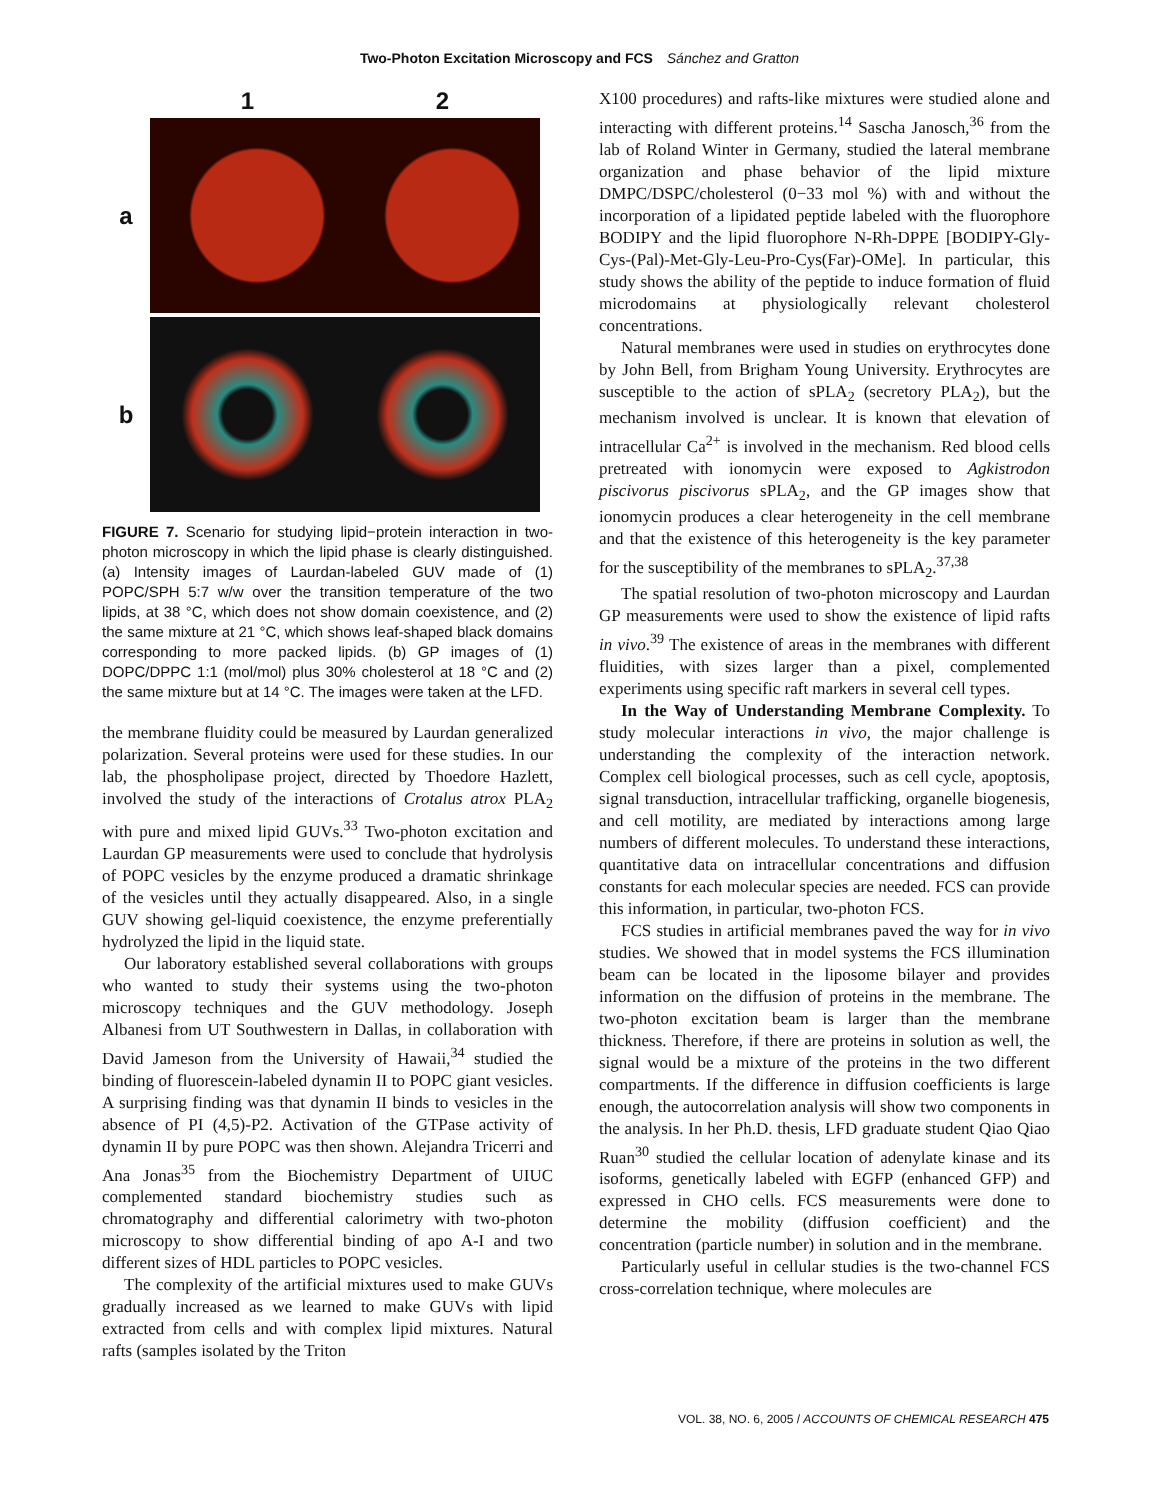Two-Photon Excitation Microscopy and FCS Sánchez and Gratton
1
2
a
b
FIGURE 7. Scenario for studying lipid−protein interaction in two-photon microscopy in which the lipid phase is clearly distinguished. (a) Intensity images of Laurdan-labeled GUV made of (1) POPC/SPH 5:7 w/w over the transition temperature of the two lipids, at 38 °C, which does not show domain coexistence, and (2) the same mixture at 21 °C, which shows leaf-shaped black domains corresponding to more packed lipids. (b) GP images of (1) DOPC/DPPC 1:1 (mol/mol) plus 30% cholesterol at 18 °C and (2) the same mixture but at 14 °C. The images were taken at the LFD.
the membrane fluidity could be measured by Laurdan generalized polarization. Several proteins were used for these studies. In our lab, the phospholipase project, directed by Thoedore Hazlett, involved the study of the interactions of Crotalus atrox PLA<sub>2</sub> with pure and mixed lipid GUVs.<sup>33</sup> Two-photon excitation and Laurdan GP measurements were used to conclude that hydrolysis of POPC vesicles by the enzyme produced a dramatic shrinkage of the vesicles until they actually disappeared. Also, in a single GUV showing gel-liquid coexistence, the enzyme preferentially hydrolyzed the lipid in the liquid state.
Our laboratory established several collaborations with groups who wanted to study their systems using the two-photon microscopy techniques and the GUV methodology. Joseph Albanesi from UT Southwestern in Dallas, in collaboration with David Jameson from the University of Hawaii,<sup>34</sup> studied the binding of fluorescein-labeled dynamin II to POPC giant vesicles. A surprising finding was that dynamin II binds to vesicles in the absence of PI (4,5)-P2. Activation of the GTPase activity of dynamin II by pure POPC was then shown. Alejandra Tricerri and Ana Jonas<sup>35</sup> from the Biochemistry Department of UIUC complemented standard biochemistry studies such as chromatography and differential calorimetry with two-photon microscopy to show differential binding of apo A-I and two different sizes of HDL particles to POPC vesicles.
The complexity of the artificial mixtures used to make GUVs gradually increased as we learned to make GUVs with lipid extracted from cells and with complex lipid mixtures. Natural rafts (samples isolated by the Triton
X100 procedures) and rafts-like mixtures were studied alone and interacting with different proteins.<sup>14</sup> Sascha Janosch,<sup>36</sup> from the lab of Roland Winter in Germany, studied the lateral membrane organization and phase behavior of the lipid mixture DMPC/DSPC/cholesterol (0−33 mol %) with and without the incorporation of a lipidated peptide labeled with the fluorophore BODIPY and the lipid fluorophore N-Rh-DPPE [BODIPY-Gly-Cys-(Pal)-Met-Gly-Leu-Pro-Cys(Far)-OMe]. In particular, this study shows the ability of the peptide to induce formation of fluid microdomains at physiologically relevant cholesterol concentrations.
Natural membranes were used in studies on erythrocytes done by John Bell, from Brigham Young University. Erythrocytes are susceptible to the action of sPLA<sub>2</sub> (secretory PLA<sub>2</sub>), but the mechanism involved is unclear. It is known that elevation of intracellular Ca<sup>2+</sup> is involved in the mechanism. Red blood cells pretreated with ionomycin were exposed to Agkistrodon piscivorus piscivorus sPLA<sub>2</sub>, and the GP images show that ionomycin produces a clear heterogeneity in the cell membrane and that the existence of this heterogeneity is the key parameter for the susceptibility of the membranes to sPLA<sub>2</sub>.<sup>37,38</sup>
The spatial resolution of two-photon microscopy and Laurdan GP measurements were used to show the existence of lipid rafts in vivo.<sup>39</sup> The existence of areas in the membranes with different fluidities, with sizes larger than a pixel, complemented experiments using specific raft markers in several cell types.
In the Way of Understanding Membrane Complexity. To study molecular interactions in vivo, the major challenge is understanding the complexity of the interaction network. Complex cell biological processes, such as cell cycle, apoptosis, signal transduction, intracellular trafficking, organelle biogenesis, and cell motility, are mediated by interactions among large numbers of different molecules. To understand these interactions, quantitative data on intracellular concentrations and diffusion constants for each molecular species are needed. FCS can provide this information, in particular, two-photon FCS.
FCS studies in artificial membranes paved the way for in vivo studies. We showed that in model systems the FCS illumination beam can be located in the liposome bilayer and provides information on the diffusion of proteins in the membrane. The two-photon excitation beam is larger than the membrane thickness. Therefore, if there are proteins in solution as well, the signal would be a mixture of the proteins in the two different compartments. If the difference in diffusion coefficients is large enough, the autocorrelation analysis will show two components in the analysis. In her Ph.D. thesis, LFD graduate student Qiao Qiao Ruan<sup>30</sup> studied the cellular location of adenylate kinase and its isoforms, genetically labeled with EGFP (enhanced GFP) and expressed in CHO cells. FCS measurements were done to determine the mobility (diffusion coefficient) and the concentration (particle number) in solution and in the membrane.
Particularly useful in cellular studies is the two-channel FCS cross-correlation technique, where molecules are
VOL. 38, NO. 6, 2005 / ACCOUNTS OF CHEMICAL RESEARCH 475